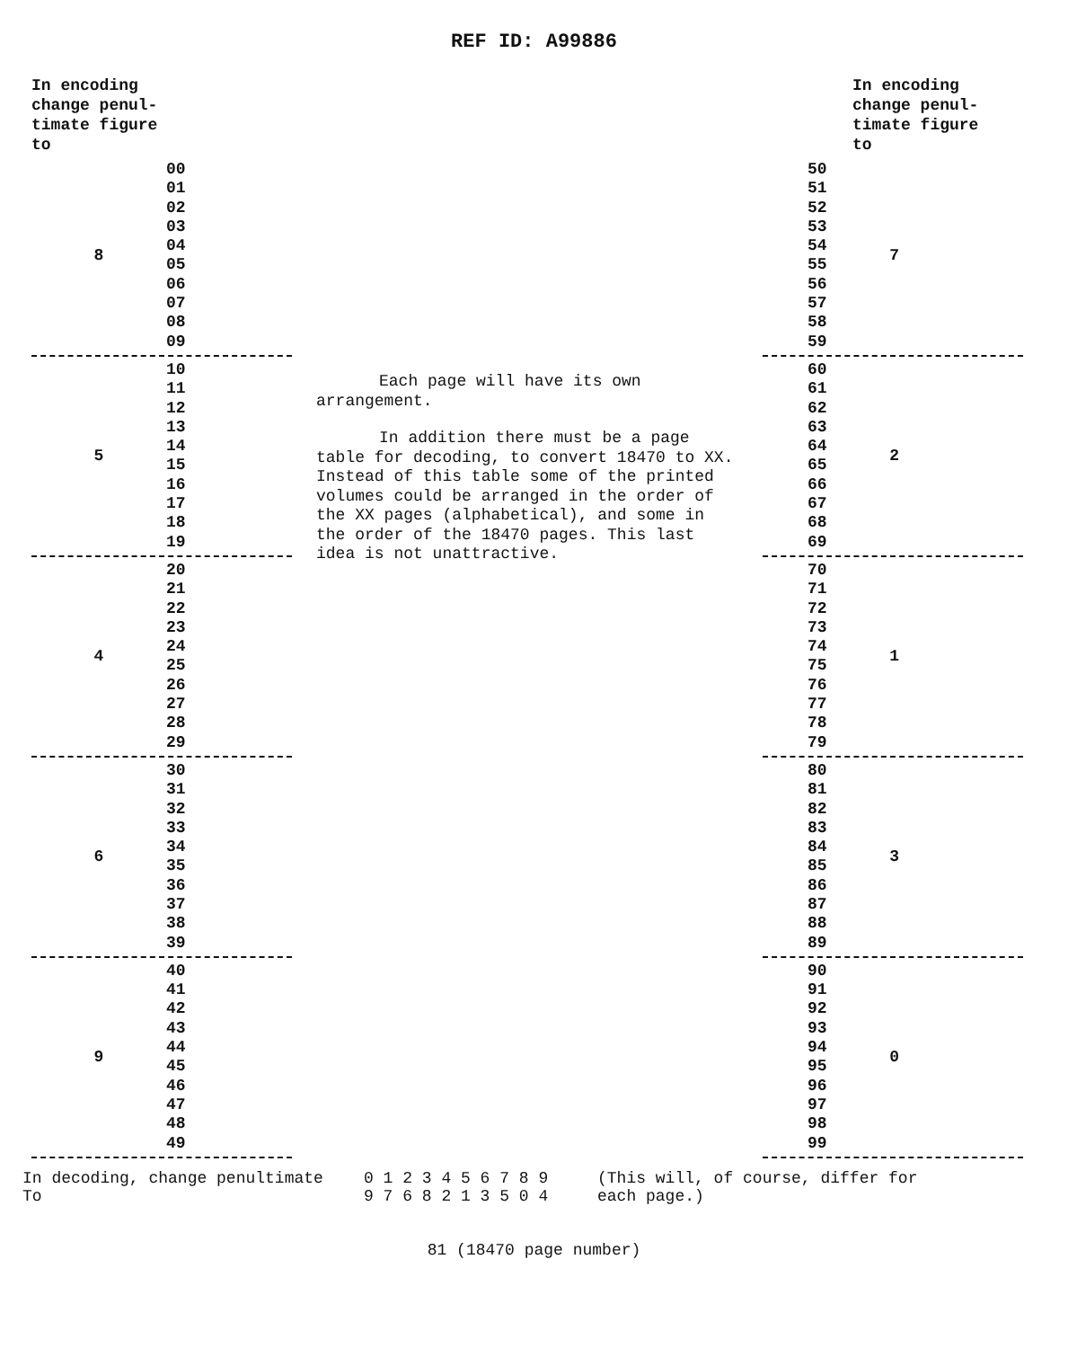REF ID: A99886
In encoding
change penul-
timate figure
to
8
00
01
02
03
04
05
06
07
08
09
5
10
11
12
13
14
15
16
17
18
19
4
20
21
22
23
24
25
26
27
28
29
6
30
31
32
33
34
35
36
37
38
39
9
40
41
42
43
44
45
46
47
48
49
Each page will have its own arrangement.
In addition there must be a page table for decoding, to convert 18470 to XX. Instead of this table some of the printed volumes could be arranged in the order of the XX pages (alphabetical), and some in the order of the 18470 pages. This last idea is not unattractive.
In encoding change penul-timate figure to
50
51
52
53
54
55
56
57
58
59
7
60
61
62
63
64
65
66
67
68
69
2
70
71
72
73
74
75
76
77
78
79
1
80
81
82
83
84
85
86
87
88
89
3
90
91
92
93
94
95
96
97
98
99
0
In decoding, change penultimate
To
0 1 2 3 4 5 6 7 8 9
9 7 6 8 2 1 3 5 0 4
(This will, of course, differ for
each page.)
81 (18470 page number)